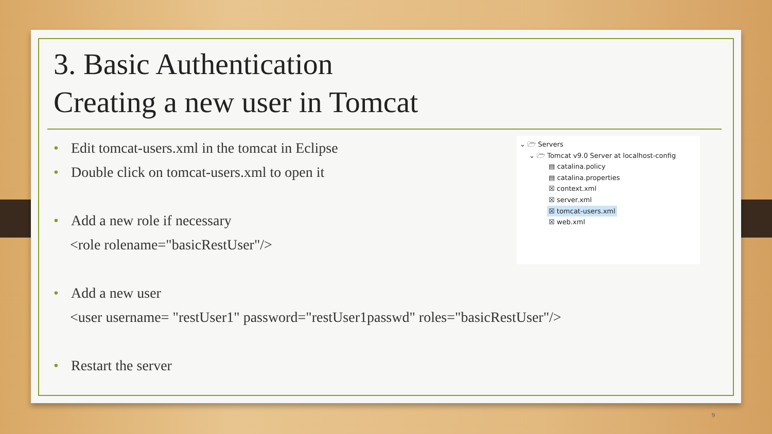3. Basic Authentication
Creating a new user in Tomcat
• Edit tomcat-users.xml in the tomcat in Eclipse
• Double click on tomcat-users.xml to open it
• Add a new role if necessary
<role rolename="basicRestUser"/>
• Add a new user
<user username= "restUser1" password="restUser1passwd" roles="basicRestUser"/>
• Restart the server
⌄ 🗁 Servers
⌄ 🗁 Tomcat v9.0 Server at localhost-config
▤ catalina.policy
▤ catalina.properties
☒ context.xml
☒ server.xml
☒ tomcat-users.xml
☒ web.xml
9